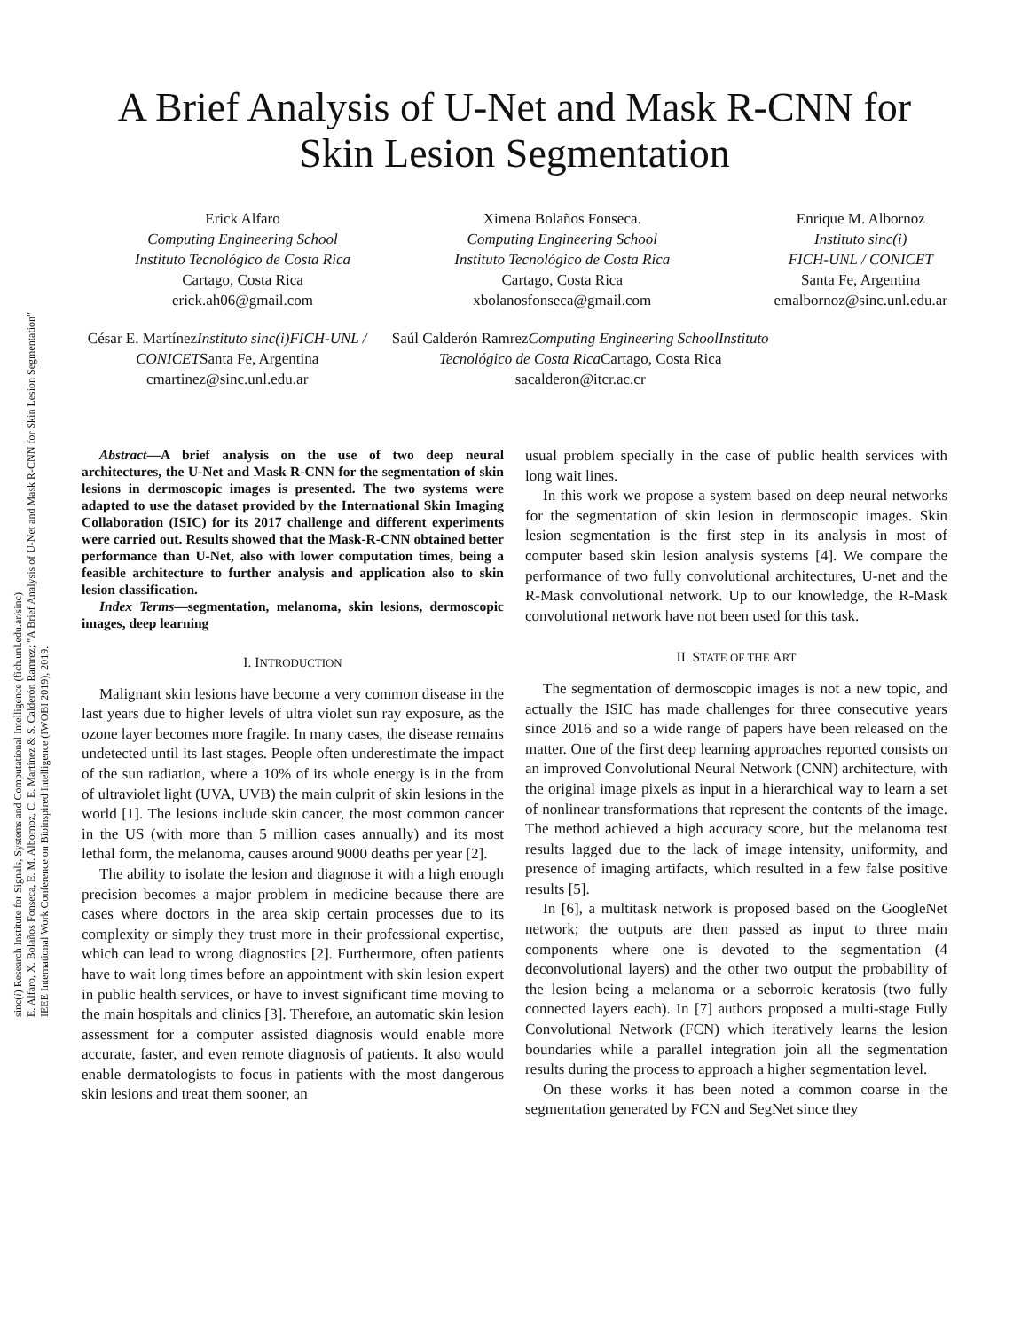sinc(i) Research Institute for Signals, Systems and Computational Intelligence (fich.unl.edu.ar/sinc)
E. Alfaro, X. Bolaños Fonseca, E. M. Albornoz, C. E. Martínez & S. Calderón Ramrez; "A Brief Analysis of U-Net and Mask R-CNN for Skin Lesion Segmentation"
IEEE International Work Conference on Bioinspired Intelligence (IWOBI 2019), 2019.
A Brief Analysis of U-Net and Mask R-CNN for Skin Lesion Segmentation
Erick Alfaro
Computing Engineering School
Instituto Tecnológico de Costa Rica
Cartago, Costa Rica
erick.ah06@gmail.com
Ximena Bolaños Fonseca.
Computing Engineering School
Instituto Tecnológico de Costa Rica
Cartago, Costa Rica
xbolanosfonseca@gmail.com
Enrique M. Albornoz
Instituto sinc(i)
FICH-UNL / CONICET
Santa Fe, Argentina
emalbornoz@sinc.unl.edu.ar
César E. MartínezInstituto sinc(i) FICH-UNL / CONICETSanta Fe, Argentina
cmartinez@sinc.unl.edu.ar
Saúl Calderón RamrezComputing Engineering School Instituto Tecnológico de Costa Rica Cartago, Costa Rica
sacalderon@itcr.ac.cr
Abstract—A brief analysis on the use of two deep neural architectures, the U-Net and Mask R-CNN for the segmentation of skin lesions in dermoscopic images is presented. The two systems were adapted to use the dataset provided by the International Skin Imaging Collaboration (ISIC) for its 2017 challenge and different experiments were carried out. Results showed that the Mask-R-CNN obtained better performance than U-Net, also with lower computation times, being a feasible architecture to further analysis and application also to skin lesion classification.
Index Terms—segmentation, melanoma, skin lesions, dermoscopic images, deep learning
I. INTRODUCTION
Malignant skin lesions have become a very common disease in the last years due to higher levels of ultra violet sun ray exposure, as the ozone layer becomes more fragile. In many cases, the disease remains undetected until its last stages. People often underestimate the impact of the sun radiation, where a 10% of its whole energy is in the from of ultraviolet light (UVA, UVB) the main culprit of skin lesions in the world [1]. The lesions include skin cancer, the most common cancer in the US (with more than 5 million cases annually) and its most lethal form, the melanoma, causes around 9000 deaths per year [2].
The ability to isolate the lesion and diagnose it with a high enough precision becomes a major problem in medicine because there are cases where doctors in the area skip certain processes due to its complexity or simply they trust more in their professional expertise, which can lead to wrong diagnostics [2]. Furthermore, often patients have to wait long times before an appointment with skin lesion expert in public health services, or have to invest significant time moving to the main hospitals and clinics [3]. Therefore, an automatic skin lesion assessment for a computer assisted diagnosis would enable more accurate, faster, and even remote diagnosis of patients. It also would enable dermatologists to focus in patients with the most dangerous skin lesions and treat them sooner, an
usual problem specially in the case of public health services with long wait lines.
In this work we propose a system based on deep neural networks for the segmentation of skin lesion in dermoscopic images. Skin lesion segmentation is the first step in its analysis in most of computer based skin lesion analysis systems [4]. We compare the performance of two fully convolutional architectures, U-net and the R-Mask convolutional network. Up to our knowledge, the R-Mask convolutional network have not been used for this task.
II. STATE OF THE ART
The segmentation of dermoscopic images is not a new topic, and actually the ISIC has made challenges for three consecutive years since 2016 and so a wide range of papers have been released on the matter. One of the first deep learning approaches reported consists on an improved Convolutional Neural Network (CNN) architecture, with the original image pixels as input in a hierarchical way to learn a set of nonlinear transformations that represent the contents of the image. The method achieved a high accuracy score, but the melanoma test results lagged due to the lack of image intensity, uniformity, and presence of imaging artifacts, which resulted in a few false positive results [5].
In [6], a multitask network is proposed based on the GoogleNet network; the outputs are then passed as input to three main components where one is devoted to the segmentation (4 deconvolutional layers) and the other two output the probability of the lesion being a melanoma or a seborroic keratosis (two fully connected layers each). In [7] authors proposed a multi-stage Fully Convolutional Network (FCN) which iteratively learns the lesion boundaries while a parallel integration join all the segmentation results during the process to approach a higher segmentation level.
On these works it has been noted a common coarse in the segmentation generated by FCN and SegNet since they